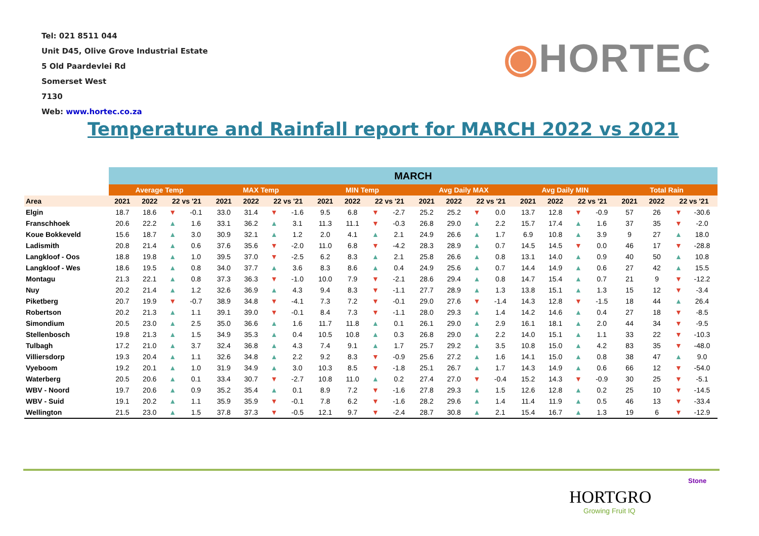Tel: 021 8511 044
Unit D45, Olive Grove Industrial Estate
5 Old Paardevlei Rd
Somerset West
7130
Web: www.hortec.co.za
◉HORTEC
Temperature and Rainfall report for MARCH 2022 vs 2021
| | MARCH | | | | | | | | | | | | | | | | | | | | | | | |
| --- | --- | --- | --- | --- | --- | --- | --- | --- | --- | --- | --- | --- | --- | --- | --- | --- | --- | --- | --- | --- | --- | --- | --- | --- |
| | Average Temp | | | | MAX Temp | | | | MIN Temp | | | | Avg Daily MAX | | | | Avg Daily MIN | | | | Total Rain | | | |
| Area | 2021 | 2022 | 22 vs '21 | | 2021 | 2022 | 22 vs '21 | | 2021 | 2022 | 22 vs '21 | | 2021 | 2022 | 22 vs '21 | | 2021 | 2022 | 22 vs '21 | | 2021 | 2022 | 22 vs '21 | |
| Elgin | 18.7 | 18.6 | ▼ | -0.1 | 33.0 | 31.4 | ▼ | -1.6 | 9.5 | 6.8 | ▼ | -2.7 | 25.2 | 25.2 | ▼ | 0.0 | 13.7 | 12.8 | ▼ | -0.9 | 57 | 26 | ▼ | -30.6 |
| Franschhoek | 20.6 | 22.2 | ▲ | 1.6 | 33.1 | 36.2 | ▲ | 3.1 | 11.3 | 11.1 | ▼ | -0.3 | 26.8 | 29.0 | ▲ | 2.2 | 15.7 | 17.4 | ▲ | 1.6 | 37 | 35 | ▼ | -2.0 |
| Koue Bokkeveld | 15.6 | 18.7 | ▲ | 3.0 | 30.9 | 32.1 | ▲ | 1.2 | 2.0 | 4.1 | ▲ | 2.1 | 24.9 | 26.6 | ▲ | 1.7 | 6.9 | 10.8 | ▲ | 3.9 | 9 | 27 | ▲ | 18.0 |
| Ladismith | 20.8 | 21.4 | ▲ | 0.6 | 37.6 | 35.6 | ▼ | -2.0 | 11.0 | 6.8 | ▼ | -4.2 | 28.3 | 28.9 | ▲ | 0.7 | 14.5 | 14.5 | ▼ | 0.0 | 46 | 17 | ▼ | -28.8 |
| Langkloof - Oos | 18.8 | 19.8 | ▲ | 1.0 | 39.5 | 37.0 | ▼ | -2.5 | 6.2 | 8.3 | ▲ | 2.1 | 25.8 | 26.6 | ▲ | 0.8 | 13.1 | 14.0 | ▲ | 0.9 | 40 | 50 | ▲ | 10.8 |
| Langkloof - Wes | 18.6 | 19.5 | ▲ | 0.8 | 34.0 | 37.7 | ▲ | 3.6 | 8.3 | 8.6 | ▲ | 0.4 | 24.9 | 25.6 | ▲ | 0.7 | 14.4 | 14.9 | ▲ | 0.6 | 27 | 42 | ▲ | 15.5 |
| Montagu | 21.3 | 22.1 | ▲ | 0.8 | 37.3 | 36.3 | ▼ | -1.0 | 10.0 | 7.9 | ▼ | -2.1 | 28.6 | 29.4 | ▲ | 0.8 | 14.7 | 15.4 | ▲ | 0.7 | 21 | 9 | ▼ | -12.2 |
| Nuy | 20.2 | 21.4 | ▲ | 1.2 | 32.6 | 36.9 | ▲ | 4.3 | 9.4 | 8.3 | ▼ | -1.1 | 27.7 | 28.9 | ▲ | 1.3 | 13.8 | 15.1 | ▲ | 1.3 | 15 | 12 | ▼ | -3.4 |
| Piketberg | 20.7 | 19.9 | ▼ | -0.7 | 38.9 | 34.8 | ▼ | -4.1 | 7.3 | 7.2 | ▼ | -0.1 | 29.0 | 27.6 | ▼ | -1.4 | 14.3 | 12.8 | ▼ | -1.5 | 18 | 44 | ▲ | 26.4 |
| Robertson | 20.2 | 21.3 | ▲ | 1.1 | 39.1 | 39.0 | ▼ | -0.1 | 8.4 | 7.3 | ▼ | -1.1 | 28.0 | 29.3 | ▲ | 1.4 | 14.2 | 14.6 | ▲ | 0.4 | 27 | 18 | ▼ | -8.5 |
| Simondium | 20.5 | 23.0 | ▲ | 2.5 | 35.0 | 36.6 | ▲ | 1.6 | 11.7 | 11.8 | ▲ | 0.1 | 26.1 | 29.0 | ▲ | 2.9 | 16.1 | 18.1 | ▲ | 2.0 | 44 | 34 | ▼ | -9.5 |
| Stellenbosch | 19.8 | 21.3 | ▲ | 1.5 | 34.9 | 35.3 | ▲ | 0.4 | 10.5 | 10.8 | ▲ | 0.3 | 26.8 | 29.0 | ▲ | 2.2 | 14.0 | 15.1 | ▲ | 1.1 | 33 | 22 | ▼ | -10.3 |
| Tulbagh | 17.2 | 21.0 | ▲ | 3.7 | 32.4 | 36.8 | ▲ | 4.3 | 7.4 | 9.1 | ▲ | 1.7 | 25.7 | 29.2 | ▲ | 3.5 | 10.8 | 15.0 | ▲ | 4.2 | 83 | 35 | ▼ | -48.0 |
| Villiersdorp | 19.3 | 20.4 | ▲ | 1.1 | 32.6 | 34.8 | ▲ | 2.2 | 9.2 | 8.3 | ▼ | -0.9 | 25.6 | 27.2 | ▲ | 1.6 | 14.1 | 15.0 | ▲ | 0.8 | 38 | 47 | ▲ | 9.0 |
| Vyeboom | 19.2 | 20.1 | ▲ | 1.0 | 31.9 | 34.9 | ▲ | 3.0 | 10.3 | 8.5 | ▼ | -1.8 | 25.1 | 26.7 | ▲ | 1.7 | 14.3 | 14.9 | ▲ | 0.6 | 66 | 12 | ▼ | -54.0 |
| Waterberg | 20.5 | 20.6 | ▲ | 0.1 | 33.4 | 30.7 | ▼ | -2.7 | 10.8 | 11.0 | ▲ | 0.2 | 27.4 | 27.0 | ▼ | -0.4 | 15.2 | 14.3 | ▼ | -0.9 | 30 | 25 | ▼ | -5.1 |
| WBV - Noord | 19.7 | 20.6 | ▲ | 0.9 | 35.2 | 35.4 | ▲ | 0.1 | 8.9 | 7.2 | ▼ | -1.6 | 27.8 | 29.3 | ▲ | 1.5 | 12.6 | 12.8 | ▲ | 0.2 | 25 | 10 | ▼ | -14.5 |
| WBV - Suid | 19.1 | 20.2 | ▲ | 1.1 | 35.9 | 35.9 | ▼ | -0.1 | 7.8 | 6.2 | ▼ | -1.6 | 28.2 | 29.6 | ▲ | 1.4 | 11.4 | 11.9 | ▲ | 0.5 | 46 | 13 | ▼ | -33.4 |
| Wellington | 21.5 | 23.0 | ▲ | 1.5 | 37.8 | 37.3 | ▼ | -0.5 | 12.1 | 9.7 | ▼ | -2.4 | 28.7 | 30.8 | ▲ | 2.1 | 15.4 | 16.7 | ▲ | 1.3 | 19 | 6 | ▼ | -12.9 |
Stone
HORTGRO
Growing Fruit IQ